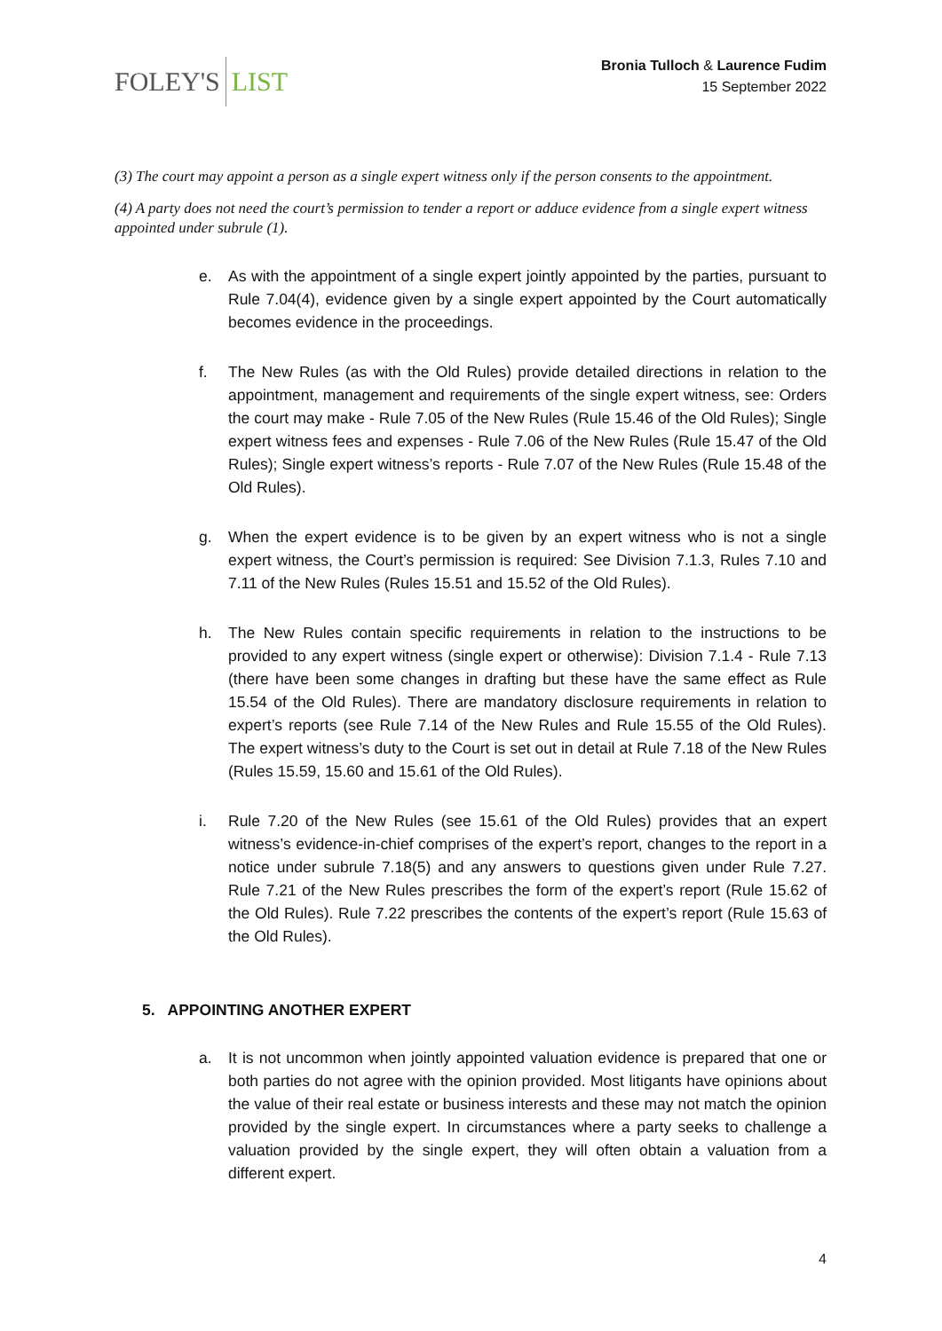FOLEY'S LIST
Bronia Tulloch & Laurence Fudim
15 September 2022
(3) The court may appoint a person as a single expert witness only if the person consents to the appointment.
(4) A party does not need the court’s permission to tender a report or adduce evidence from a single expert witness appointed under subrule (1).
e. As with the appointment of a single expert jointly appointed by the parties, pursuant to Rule 7.04(4), evidence given by a single expert appointed by the Court automatically becomes evidence in the proceedings.
f. The New Rules (as with the Old Rules) provide detailed directions in relation to the appointment, management and requirements of the single expert witness, see: Orders the court may make - Rule 7.05 of the New Rules (Rule 15.46 of the Old Rules); Single expert witness fees and expenses - Rule 7.06 of the New Rules (Rule 15.47 of the Old Rules); Single expert witness’s reports - Rule 7.07 of the New Rules (Rule 15.48 of the Old Rules).
g. When the expert evidence is to be given by an expert witness who is not a single expert witness, the Court’s permission is required: See Division 7.1.3, Rules 7.10 and 7.11 of the New Rules (Rules 15.51 and 15.52 of the Old Rules).
h. The New Rules contain specific requirements in relation to the instructions to be provided to any expert witness (single expert or otherwise): Division 7.1.4 - Rule 7.13 (there have been some changes in drafting but these have the same effect as Rule 15.54 of the Old Rules). There are mandatory disclosure requirements in relation to expert’s reports (see Rule 7.14 of the New Rules and Rule 15.55 of the Old Rules). The expert witness’s duty to the Court is set out in detail at Rule 7.18 of the New Rules (Rules 15.59, 15.60 and 15.61 of the Old Rules).
i. Rule 7.20 of the New Rules (see 15.61 of the Old Rules) provides that an expert witness’s evidence-in-chief comprises of the expert’s report, changes to the report in a notice under subrule 7.18(5) and any answers to questions given under Rule 7.27. Rule 7.21 of the New Rules prescribes the form of the expert’s report (Rule 15.62 of the Old Rules). Rule 7.22 prescribes the contents of the expert’s report (Rule 15.63 of the Old Rules).
5. APPOINTING ANOTHER EXPERT
a. It is not uncommon when jointly appointed valuation evidence is prepared that one or both parties do not agree with the opinion provided. Most litigants have opinions about the value of their real estate or business interests and these may not match the opinion provided by the single expert. In circumstances where a party seeks to challenge a valuation provided by the single expert, they will often obtain a valuation from a different expert.
4